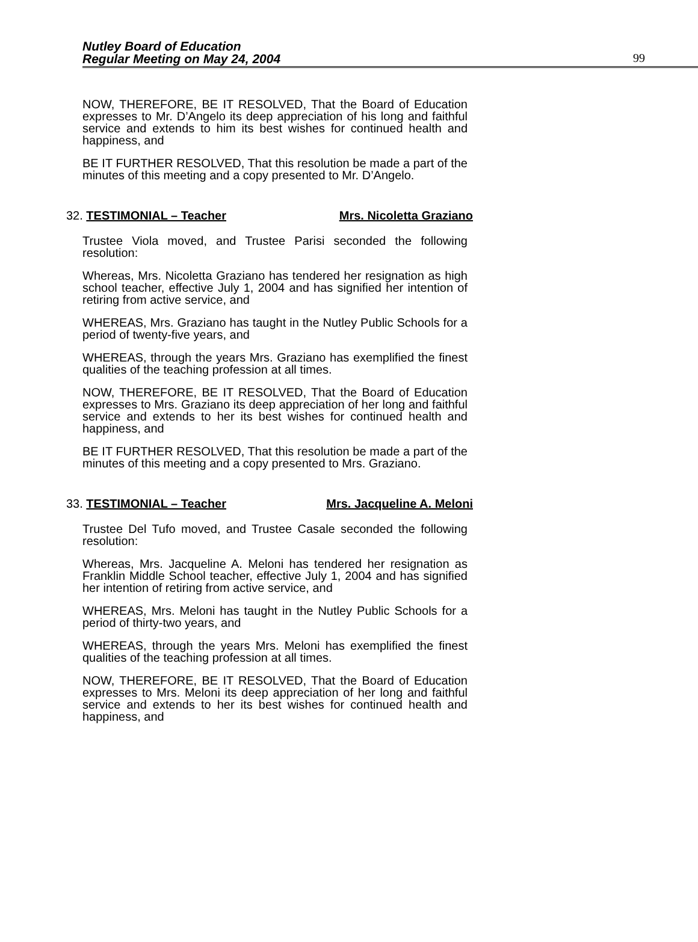Nutley Board of Education
Regular Meeting on May 24, 2004
99
NOW, THEREFORE, BE IT RESOLVED, That the Board of Education expresses to Mr. D’Angelo its deep appreciation of his long and faithful service and extends to him its best wishes for continued health and happiness, and
BE IT FURTHER RESOLVED, That this resolution be made a part of the minutes of this meeting and a copy presented to Mr. D’Angelo.
32. TESTIMONIAL – Teacher Mrs. Nicoletta Graziano
Trustee Viola moved, and Trustee Parisi seconded the following resolution:
Whereas, Mrs. Nicoletta Graziano has tendered her resignation as high school teacher, effective July 1, 2004 and has signified her intention of retiring from active service, and
WHEREAS, Mrs. Graziano has taught in the Nutley Public Schools for a period of twenty-five years, and
WHEREAS, through the years Mrs. Graziano has exemplified the finest qualities of the teaching profession at all times.
NOW, THEREFORE, BE IT RESOLVED, That the Board of Education expresses to Mrs. Graziano its deep appreciation of her long and faithful service and extends to her its best wishes for continued health and happiness, and
BE IT FURTHER RESOLVED, That this resolution be made a part of the minutes of this meeting and a copy presented to Mrs. Graziano.
33. TESTIMONIAL – Teacher Mrs. Jacqueline A. Meloni
Trustee Del Tufo moved, and Trustee Casale seconded the following resolution:
Whereas, Mrs. Jacqueline A. Meloni has tendered her resignation as Franklin Middle School teacher, effective July 1, 2004 and has signified her intention of retiring from active service, and
WHEREAS, Mrs. Meloni has taught in the Nutley Public Schools for a period of thirty-two years, and
WHEREAS, through the years Mrs. Meloni has exemplified the finest qualities of the teaching profession at all times.
NOW, THEREFORE, BE IT RESOLVED, That the Board of Education expresses to Mrs. Meloni its deep appreciation of her long and faithful service and extends to her its best wishes for continued health and happiness, and